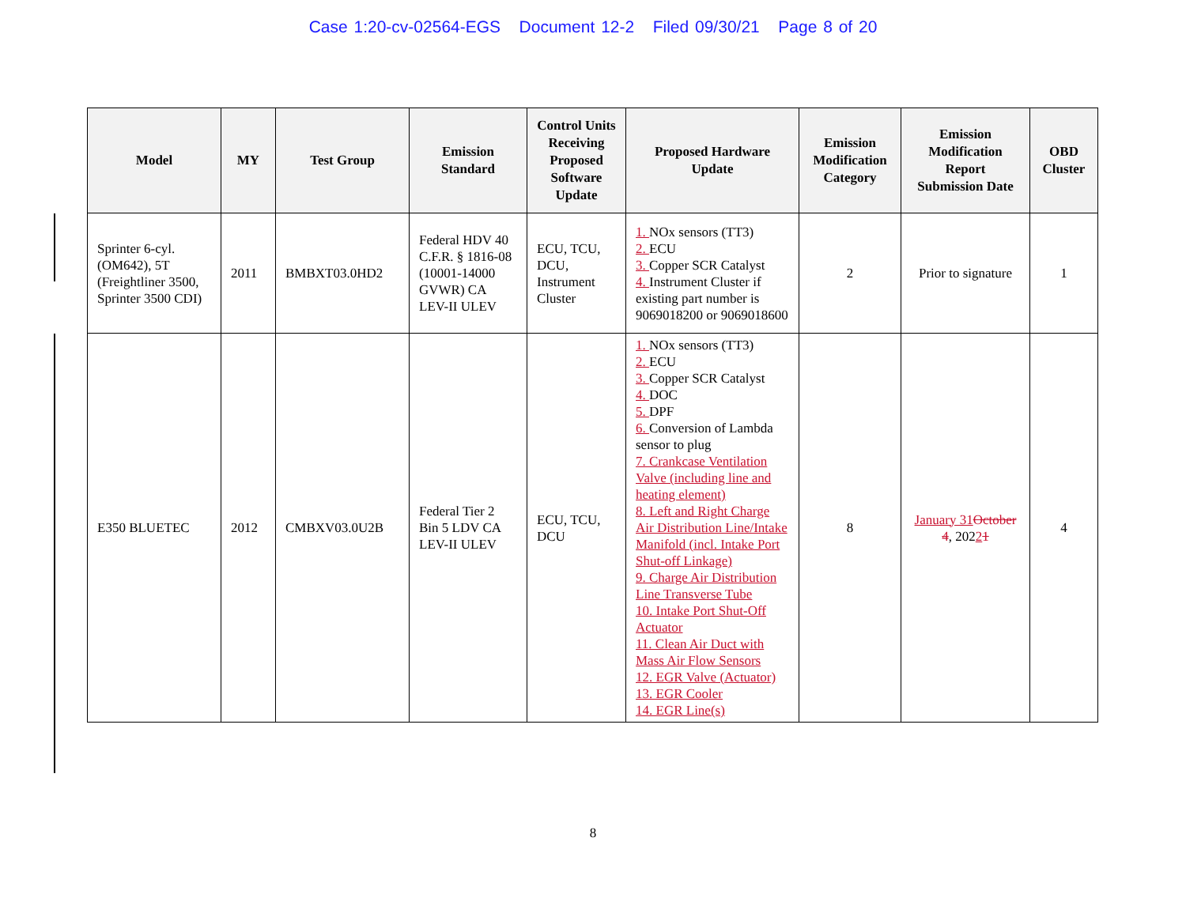Case 1:20-cv-02564-EGS Document 12-2 Filed 09/30/21 Page 8 of 20
| Model | MY | Test Group | Emission Standard | Control Units Receiving Proposed Software Update | Proposed Hardware Update | Emission Modification Category | Emission Modification Report Submission Date | OBD Cluster |
| --- | --- | --- | --- | --- | --- | --- | --- | --- |
| Sprinter 6-cyl. (OM642), 5T (Freightliner 3500, Sprinter 3500 CDI) | 2011 | BMBXT03.0HD2 | Federal HDV 40 C.F.R. § 1816-08 (10001-14000 GVWR) CA LEV-II ULEV | ECU, TCU, DCU, Instrument Cluster | 1. NOx sensors (TT3) 2. ECU 3. Copper SCR Catalyst 4. Instrument Cluster if existing part number is 9069018200 or 9069018600 | 2 | Prior to signature | 1 |
| E350 BLUETEC | 2012 | CMBXV03.0U2B | Federal Tier 2 Bin 5 LDV CA LEV-II ULEV | ECU, TCU, DCU | 1. NOx sensors (TT3) 2. ECU 3. Copper SCR Catalyst 4. DOC 5. DPF 6. Conversion of Lambda sensor to plug 7. Crankcase Ventilation Valve (including line and heating element) 8. Left and Right Charge Air Distribution Line/Intake Manifold (incl. Intake Port Shut-off Linkage) 9. Charge Air Distribution Line Transverse Tube 10. Intake Port Shut-Off Actuator 11. Clean Air Duct with Mass Air Flow Sensors 12. EGR Valve (Actuator) 13. EGR Cooler 14. EGR Line(s) | 8 | January 31 October 4 , 202 2 1 | 4 |
8